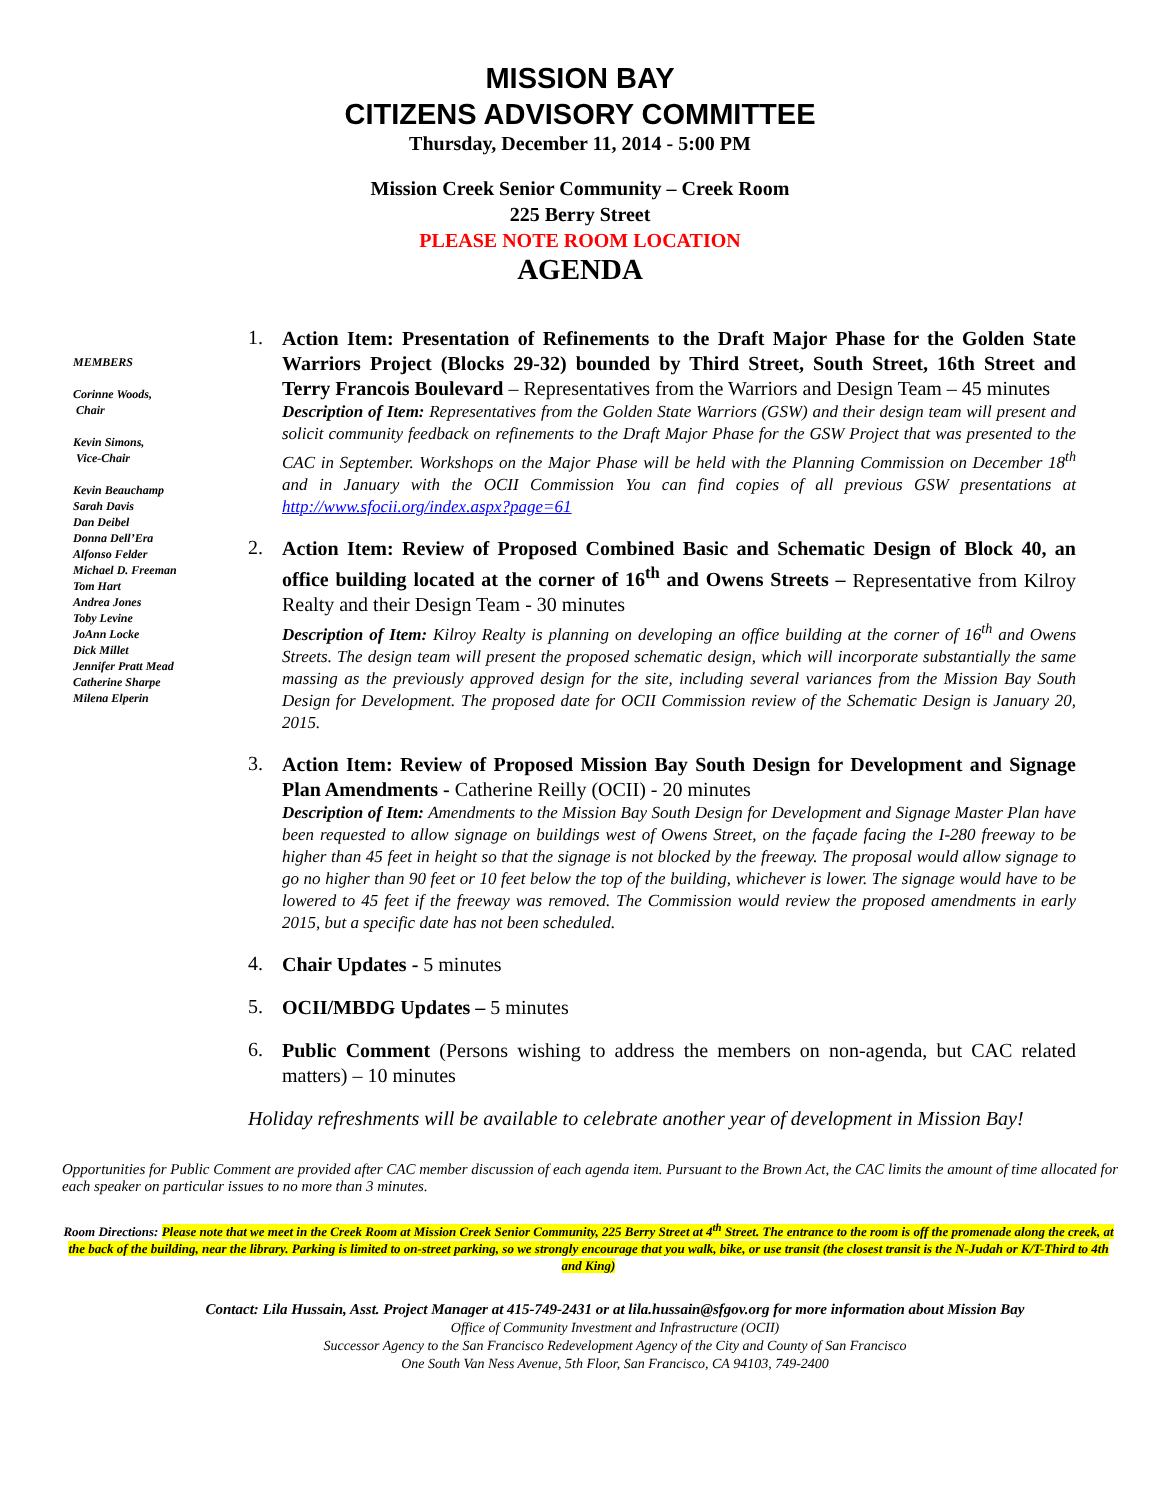MISSION BAY
CITIZENS ADVISORY COMMITTEE
Thursday, December 11, 2014 - 5:00 PM
Mission Creek Senior Community – Creek Room
225 Berry Street
PLEASE NOTE ROOM LOCATION
AGENDA
MEMBERS
Corinne Woods,
Chair
Kevin Simons,
Vice-Chair
Kevin Beauchamp
Sarah Davis
Dan Deibel
Donna Dell’Era
Alfonso Felder
Michael D. Freeman
Tom Hart
Andrea Jones
Toby Levine
JoAnn Locke
Dick Millet
Jennifer Pratt Mead
Catherine Sharpe
Milena Elperin
1.
Action Item: Presentation of Refinements to the Draft Major Phase for the Golden State Warriors Project (Blocks 29-32) bounded by Third Street, South Street, 16th Street and Terry Francois Boulevard – Representatives from the Warriors and Design Team – 45 minutes
Description of Item: Representatives from the Golden State Warriors (GSW) and their design team will present and solicit community feedback on refinements to the Draft Major Phase for the GSW Project that was presented to the CAC in September. Workshops on the Major Phase will be held with the Planning Commission on December 18<sup>th</sup> and in January with the OCII Commission You can find copies of all previous GSW presentations at http://www.sfocii.org/index.aspx?page=61
2.
Action Item: Review of Proposed Combined Basic and Schematic Design of Block 40, an office building located at the corner of 16<sup>th</sup> and Owens Streets – Representative from Kilroy Realty and their Design Team - 30 minutes
Description of Item: Kilroy Realty is planning on developing an office building at the corner of 16<sup>th</sup> and Owens Streets. The design team will present the proposed schematic design, which will incorporate substantially the same massing as the previously approved design for the site, including several variances from the Mission Bay South Design for Development. The proposed date for OCII Commission review of the Schematic Design is January 20, 2015.
3.
Action Item: Review of Proposed Mission Bay South Design for Development and Signage Plan Amendments - Catherine Reilly (OCII) - 20 minutes
Description of Item: Amendments to the Mission Bay South Design for Development and Signage Master Plan have been requested to allow signage on buildings west of Owens Street, on the façade facing the I-280 freeway to be higher than 45 feet in height so that the signage is not blocked by the freeway. The proposal would allow signage to go no higher than 90 feet or 10 feet below the top of the building, whichever is lower. The signage would have to be lowered to 45 feet if the freeway was removed. The Commission would review the proposed amendments in early 2015, but a specific date has not been scheduled.
4.
Chair Updates - 5 minutes
5.
OCII/MBDG Updates – 5 minutes
6.
Public Comment (Persons wishing to address the members on non-agenda, but CAC related matters) – 10 minutes
Holiday refreshments will be available to celebrate another year of development in Mission Bay!
Opportunities for Public Comment are provided after CAC member discussion of each agenda item. Pursuant to the Brown Act, the CAC limits the amount of time allocated for each speaker on particular issues to no more than 3 minutes.
Room Directions: Please note that we meet in the Creek Room at Mission Creek Senior Community, 225 Berry Street at 4<sup>th</sup> Street. The entrance to the room is off the promenade along the creek, at the back of the building, near the library. Parking is limited to on-street parking, so we strongly encourage that you walk, bike, or use transit (the closest transit is the N-Judah or K/T-Third to 4th and King)
Contact: Lila Hussain, Asst. Project Manager at 415-749-2431 or at lila.hussain@sfgov.org for more information about Mission Bay
Office of Community Investment and Infrastructure (OCII)
Successor Agency to the San Francisco Redevelopment Agency of the City and County of San Francisco
One South Van Ness Avenue, 5th Floor, San Francisco, CA 94103, 749-2400